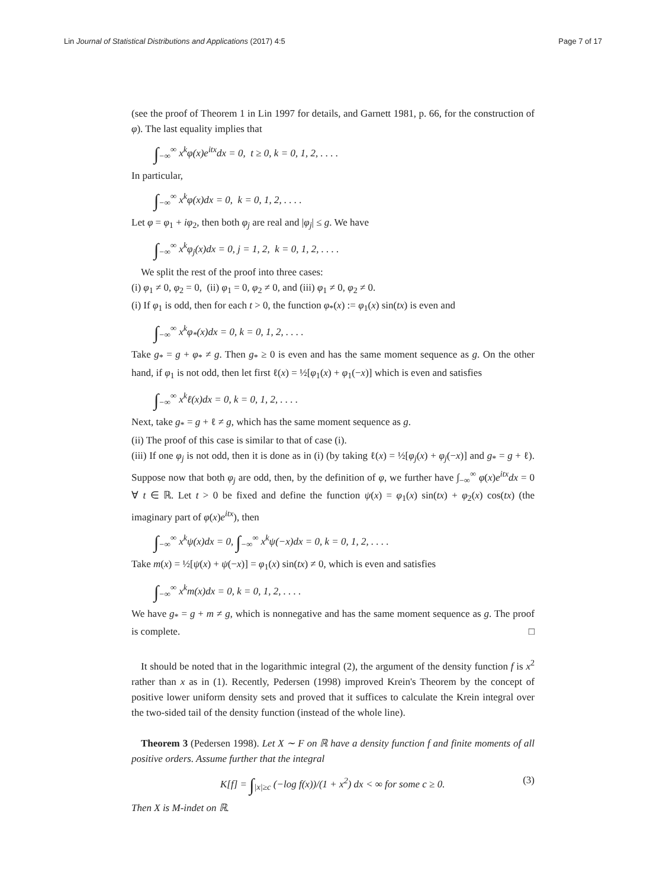Lin Journal of Statistical Distributions and Applications (2017) 4:5 Page 7 of 17
(see the proof of Theorem 1 in Lin 1997 for details, and Garnett 1981, p. 66, for the construction of φ). The last equality implies that
∫<sub>−∞</sub><sup>∞</sup> x<sup>k</sup>φ(x)e<sup>itx</sup>dx = 0, t ≥ 0, k = 0, 1, 2, . . . .
In particular,
∫<sub>−∞</sub><sup>∞</sup> x<sup>k</sup>φ(x)dx = 0, k = 0, 1, 2, . . . .
Let φ = φ<sub>1</sub> + iφ<sub>2</sub>, then both φ<sub>j</sub> are real and |φ<sub>j</sub>| ≤ g. We have
∫<sub>−∞</sub><sup>∞</sup> x<sup>k</sup>φ<sub>j</sub>(x)dx = 0, j = 1, 2, k = 0, 1, 2, . . . .
We split the rest of the proof into three cases:
(i) φ<sub>1</sub> ≠ 0, φ<sub>2</sub> = 0, (ii) φ<sub>1</sub> = 0, φ<sub>2</sub> ≠ 0, and (iii) φ<sub>1</sub> ≠ 0, φ<sub>2</sub> ≠ 0.
(i) If φ<sub>1</sub> is odd, then for each t > 0, the function φ<sub>*</sub>(x) := φ<sub>1</sub>(x) sin(tx) is even and
∫<sub>−∞</sub><sup>∞</sup> x<sup>k</sup>φ<sub>*</sub>(x)dx = 0, k = 0, 1, 2, . . . .
Take g<sub>*</sub> = g + φ<sub>*</sub> ≠ g. Then g<sub>*</sub> ≥ 0 is even and has the same moment sequence as g. On the other hand, if φ<sub>1</sub> is not odd, then let first ℓ(x) = ½[φ<sub>1</sub>(x) + φ<sub>1</sub>(−x)] which is even and satisfies
∫<sub>−∞</sub><sup>∞</sup> x<sup>k</sup>ℓ(x)dx = 0, k = 0, 1, 2, . . . .
Next, take g<sub>*</sub> = g + ℓ ≠ g, which has the same moment sequence as g.
(ii) The proof of this case is similar to that of case (i).
(iii) If one φ<sub>j</sub> is not odd, then it is done as in (i) (by taking ℓ(x) = ½[φ<sub>j</sub>(x) + φ<sub>j</sub>(−x)] and g<sub>*</sub> = g + ℓ). Suppose now that both φ<sub>j</sub> are odd, then, by the definition of φ, we further have ∫<sub>−∞</sub><sup>∞</sup> φ(x)e<sup>itx</sup>dx = 0 ∀ t ∈ ℝ. Let t > 0 be fixed and define the function ψ(x) = φ<sub>1</sub>(x) sin(tx) + φ<sub>2</sub>(x) cos(tx) (the imaginary part of φ(x)e<sup>itx</sup>), then
∫<sub>−∞</sub><sup>∞</sup> x<sup>k</sup>ψ(x)dx = 0, ∫<sub>−∞</sub><sup>∞</sup> x<sup>k</sup>ψ(−x)dx = 0, k = 0, 1, 2, . . . .
Take m(x) = ½[ψ(x) + ψ(−x)] = φ<sub>1</sub>(x) sin(tx) ≠ 0, which is even and satisfies
∫<sub>−∞</sub><sup>∞</sup> x<sup>k</sup>m(x)dx = 0, k = 0, 1, 2, . . . .
We have g<sub>*</sub> = g + m ≠ g, which is nonnegative and has the same moment sequence as g. The proof is complete. □
It should be noted that in the logarithmic integral (2), the argument of the density function f is x<sup>2</sup> rather than x as in (1). Recently, Pedersen (1998) improved Krein's Theorem by the concept of positive lower uniform density sets and proved that it suffices to calculate the Krein integral over the two-sided tail of the density function (instead of the whole line).
Theorem 3 (Pedersen 1998). Let X ∼ F on ℝ have a density function f and finite moments of all positive orders. Assume further that the integral
K[f] = ∫<sub>|x|≥c</sub> (−log f(x))/(1 + x<sup>2</sup>) dx < ∞ for some c ≥ 0. (3)
Then X is M-indet on ℝ.